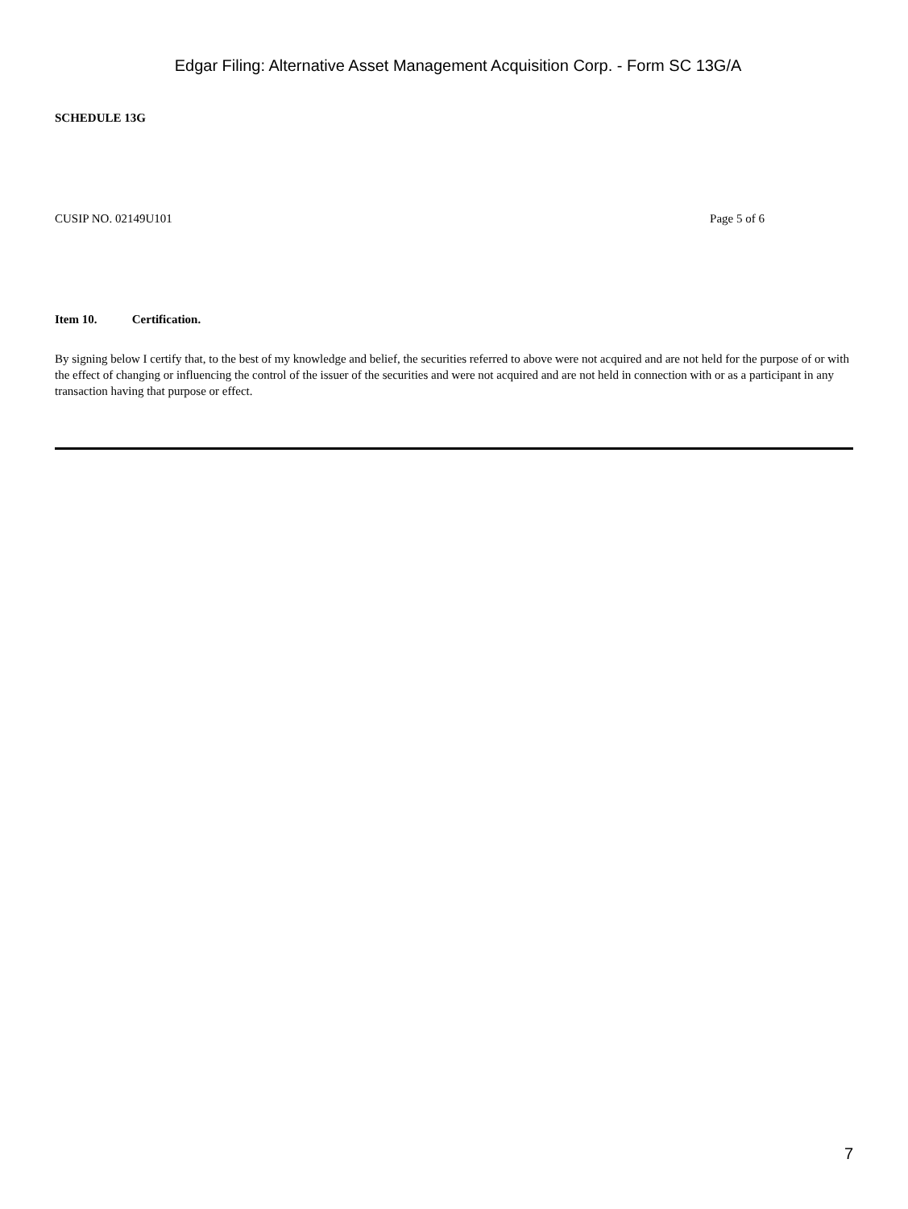Edgar Filing: Alternative Asset Management Acquisition Corp. - Form SC 13G/A
SCHEDULE 13G
CUSIP NO. 02149U101 Page 5 of 6
Item 10. Certification.
By signing below I certify that, to the best of my knowledge and belief, the securities referred to above were not acquired and are not held for the purpose of or with the effect of changing or influencing the control of the issuer of the securities and were not acquired and are not held in connection with or as a participant in any transaction having that purpose or effect.
7